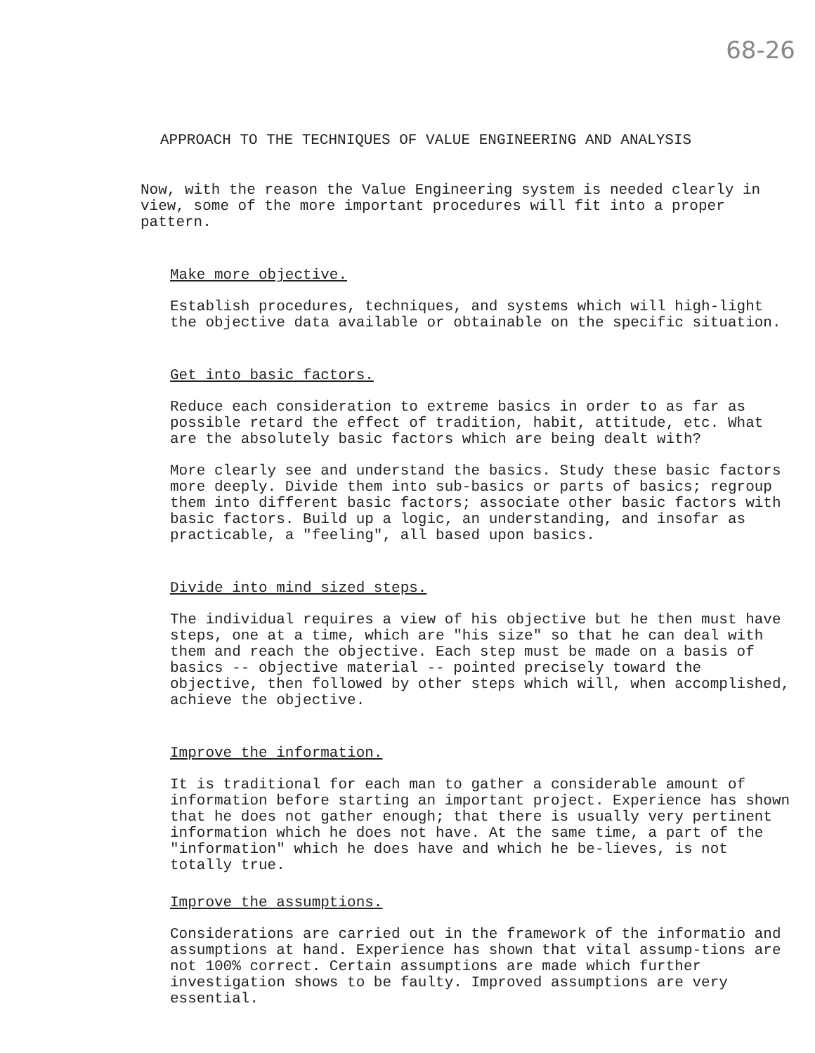68-26
APPROACH TO THE TECHNIQUES OF VALUE ENGINEERING AND ANALYSIS
Now, with the reason the Value Engineering system is needed clearly in view, some of the more important procedures will fit into a proper pattern.
Make more objective.
Establish procedures, techniques, and systems which will high-light the objective data available or obtainable on the specific situation.
Get into basic factors.
Reduce each consideration to extreme basics in order to as far as possible retard the effect of tradition, habit, attitude, etc. What are the absolutely basic factors which are being dealt with?
More clearly see and understand the basics. Study these basic factors more deeply. Divide them into sub-basics or parts of basics; regroup them into different basic factors; associate other basic factors with basic factors. Build up a logic, an understanding, and insofar as practicable, a "feeling", all based upon basics.
Divide into mind sized steps.
The individual requires a view of his objective but he then must have steps, one at a time, which are "his size" so that he can deal with them and reach the objective. Each step must be made on a basis of basics -- objective material -- pointed precisely toward the objective, then followed by other steps which will, when accomplished, achieve the objective.
Improve the information.
It is traditional for each man to gather a considerable amount of information before starting an important project. Experience has shown that he does not gather enough; that there is usually very pertinent information which he does not have. At the same time, a part of the "information" which he does have and which he be-lieves, is not totally true.
Improve the assumptions.
Considerations are carried out in the framework of the informatio and assumptions at hand. Experience has shown that vital assump-tions are not 100% correct. Certain assumptions are made which further investigation shows to be faulty. Improved assumptions are very essential.